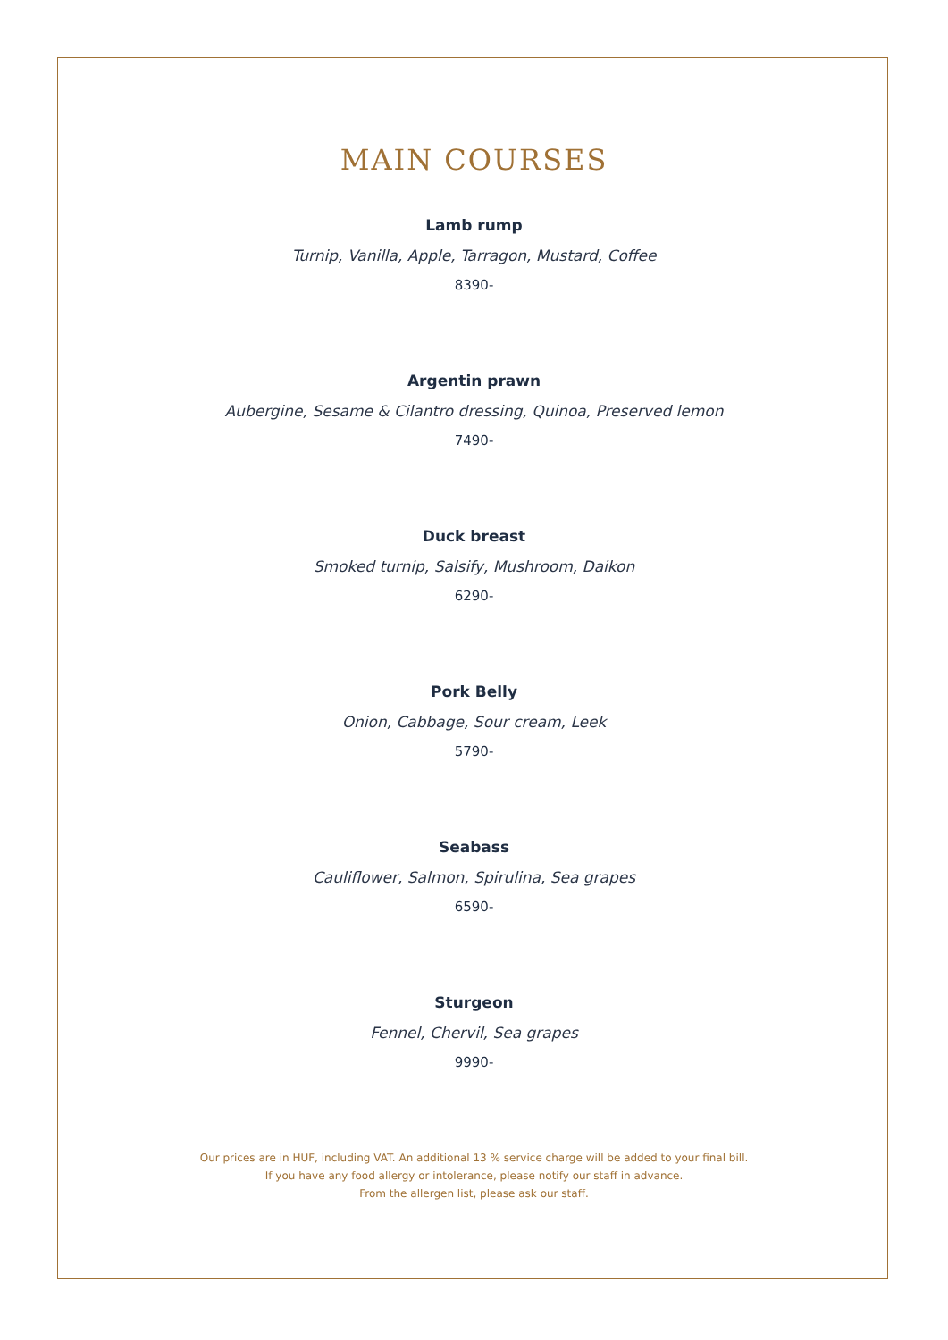MAIN COURSES
Lamb rump
Turnip, Vanilla, Apple, Tarragon, Mustard, Coffee
8390-
Argentin prawn
Aubergine, Sesame & Cilantro dressing, Quinoa, Preserved lemon
7490-
Duck breast
Smoked turnip, Salsify, Mushroom, Daikon
6290-
Pork Belly
Onion, Cabbage, Sour cream, Leek
5790-
Seabass
Cauliflower, Salmon, Spirulina, Sea grapes
6590-
Sturgeon
Fennel, Chervil, Sea grapes
9990-
Our prices are in HUF, including VAT. An additional 13 % service charge will be added to your final bill.
If you have any food allergy or intolerance, please notify our staff in advance.
From the allergen list, please ask our staff.